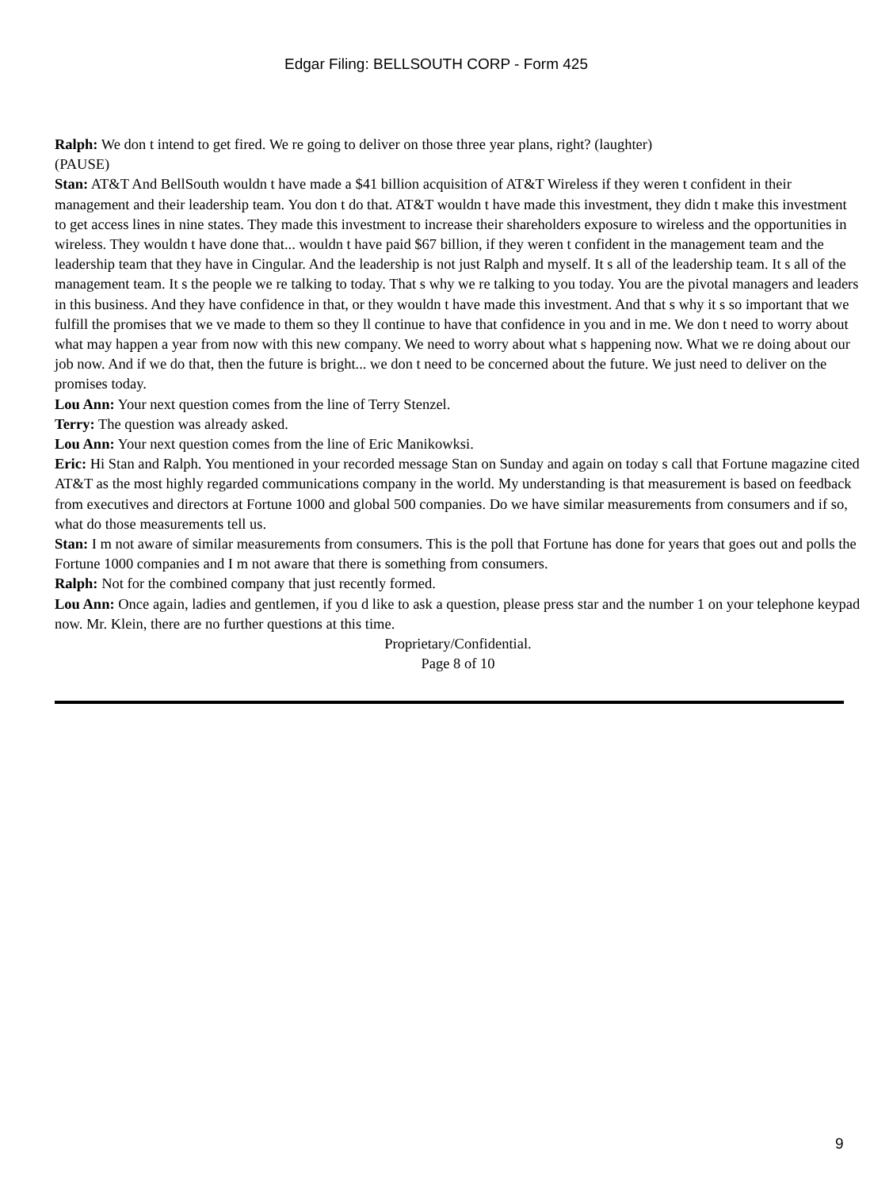Edgar Filing: BELLSOUTH CORP - Form 425
Ralph: We don t intend to get fired. We re going to deliver on those three year plans, right? (laughter)
(PAUSE)
Stan: AT&T And BellSouth wouldn t have made a $41 billion acquisition of AT&T Wireless if they weren t confident in their management and their leadership team. You don t do that. AT&T wouldn t have made this investment, they didn t make this investment to get access lines in nine states. They made this investment to increase their shareholders exposure to wireless and the opportunities in wireless. They wouldn t have done that... wouldn t have paid $67 billion, if they weren t confident in the management team and the leadership team that they have in Cingular. And the leadership is not just Ralph and myself. It s all of the leadership team. It s all of the management team. It s the people we re talking to today. That s why we re talking to you today. You are the pivotal managers and leaders in this business. And they have confidence in that, or they wouldn t have made this investment. And that s why it s so important that we fulfill the promises that we ve made to them so they ll continue to have that confidence in you and in me. We don t need to worry about what may happen a year from now with this new company. We need to worry about what s happening now. What we re doing about our job now. And if we do that, then the future is bright... we don t need to be concerned about the future. We just need to deliver on the promises today.
Lou Ann: Your next question comes from the line of Terry Stenzel.
Terry: The question was already asked.
Lou Ann: Your next question comes from the line of Eric Manikowksi.
Eric: Hi Stan and Ralph. You mentioned in your recorded message Stan on Sunday and again on today s call that Fortune magazine cited AT&T as the most highly regarded communications company in the world. My understanding is that measurement is based on feedback from executives and directors at Fortune 1000 and global 500 companies. Do we have similar measurements from consumers and if so, what do those measurements tell us.
Stan: I m not aware of similar measurements from consumers. This is the poll that Fortune has done for years that goes out and polls the Fortune 1000 companies and I m not aware that there is something from consumers.
Ralph: Not for the combined company that just recently formed.
Lou Ann: Once again, ladies and gentlemen, if you d like to ask a question, please press star and the number 1 on your telephone keypad now. Mr. Klein, there are no further questions at this time.
Proprietary/Confidential.
Page 8 of 10
9